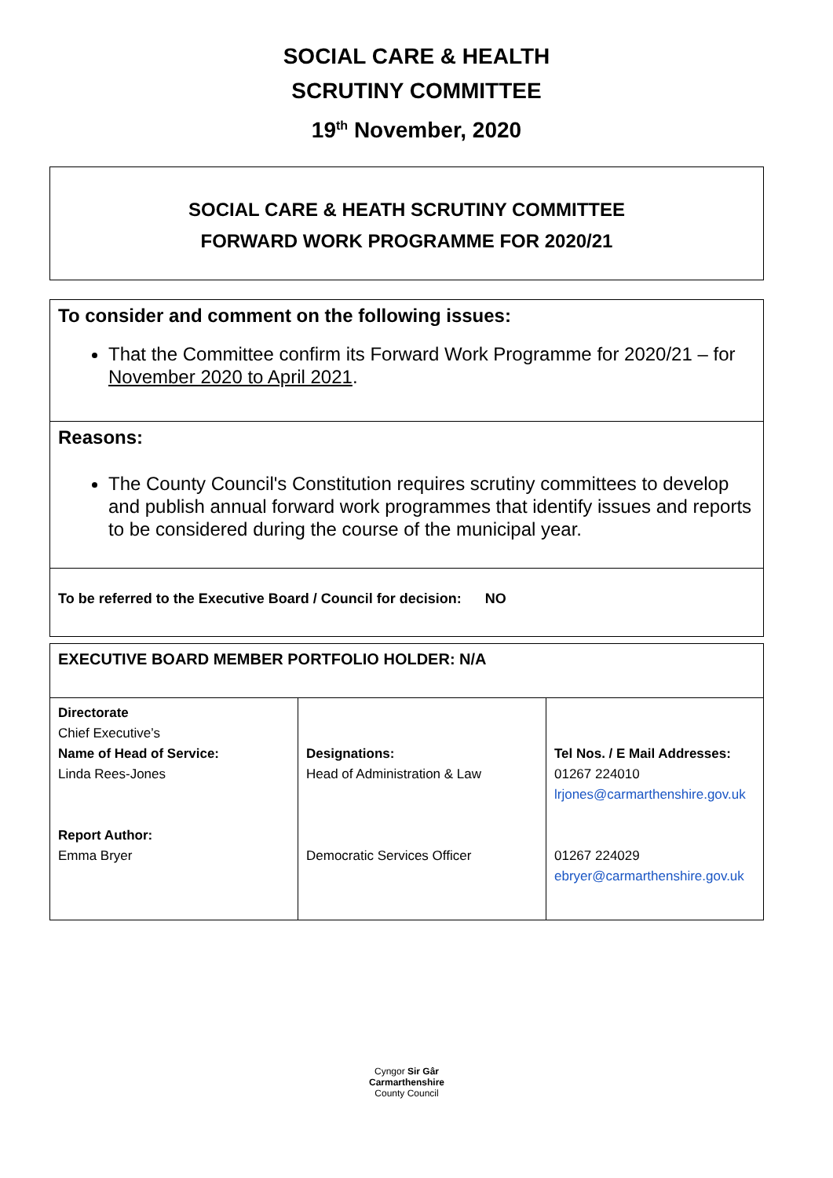SOCIAL CARE & HEALTH
SCRUTINY COMMITTEE
19<sup>th</sup> November, 2020
SOCIAL CARE & HEATH SCRUTINY COMMITTEE
FORWARD WORK PROGRAMME FOR 2020/21
To consider and comment on the following issues:
That the Committee confirm its Forward Work Programme for 2020/21 – for November 2020 to April 2021.
Reasons:
The County Council's Constitution requires scrutiny committees to develop and publish annual forward work programmes that identify issues and reports to be considered during the course of the municipal year.
To be referred to the Executive Board / Council for decision: NO
| EXECUTIVE BOARD MEMBER PORTFOLIO HOLDER: N/A | | |
| Directorate Chief Executive’s Name of Head of Service: Linda Rees-Jones Report Author: Emma Bryer | Designations: Head of Administration & Law Democratic Services Officer | Tel Nos. / E Mail Addresses: 01267 224010 lrjones@carmarthenshire.gov.uk 01267 224029 ebryer@carmarthenshire.gov.uk |
Cyngor Sir Gâr
Carmarthenshire
County Council